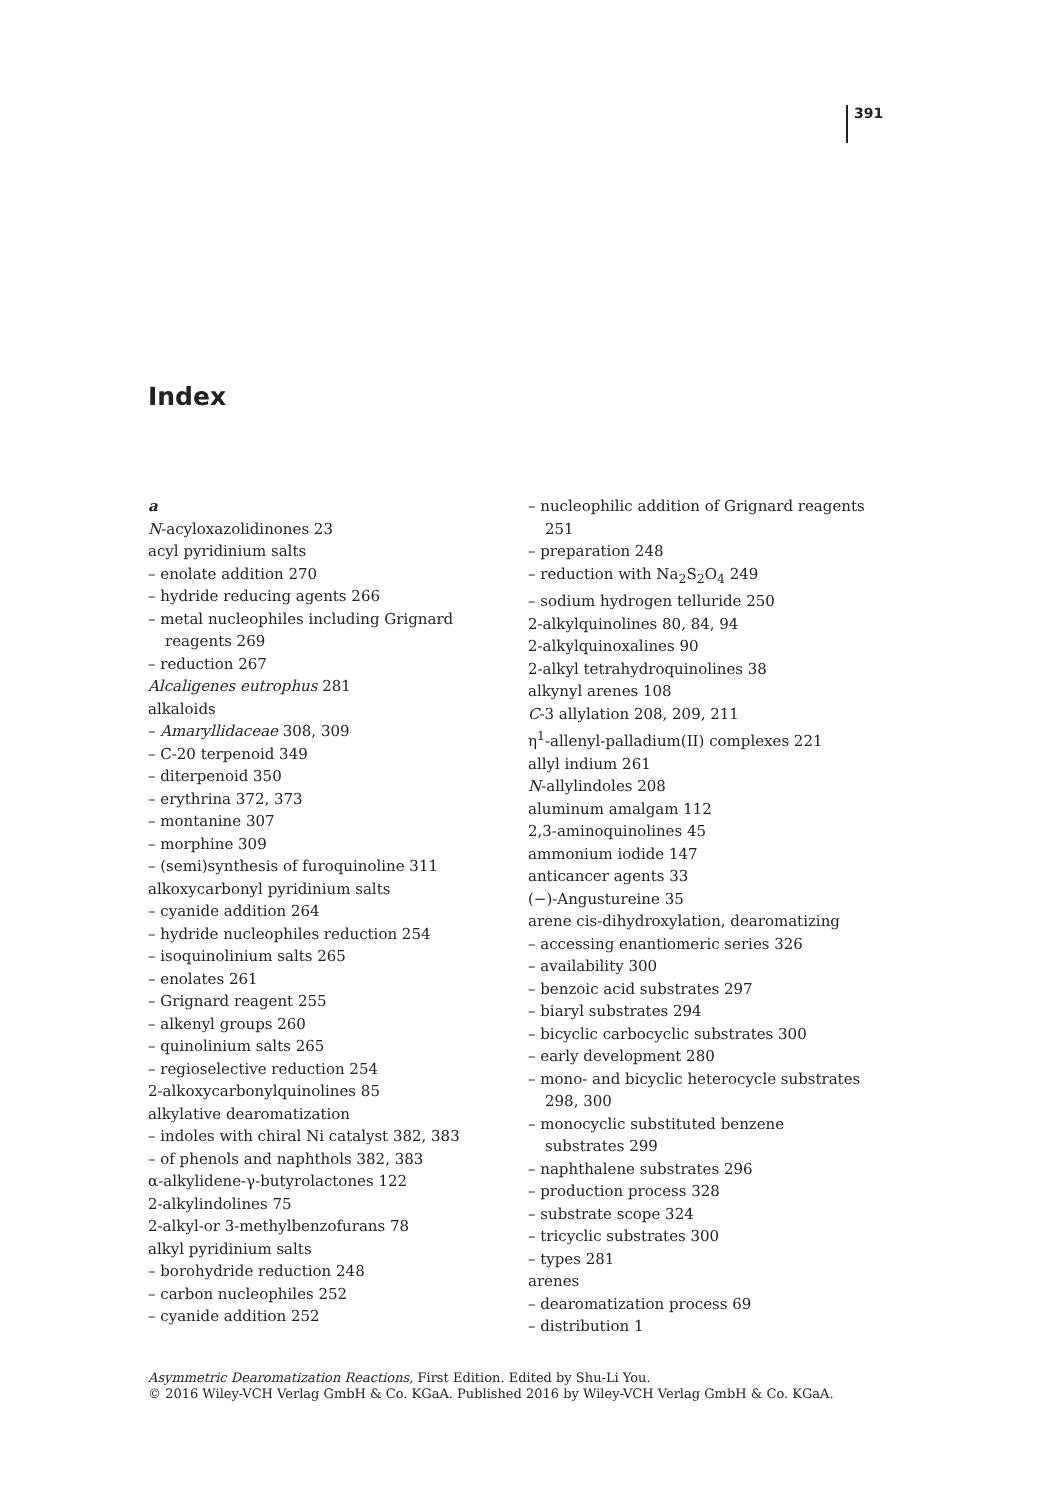391
Index
a
N-acyloxazolidinones 23
acyl pyridinium salts
– enolate addition 270
– hydride reducing agents 266
– metal nucleophiles including Grignard reagents 269
– reduction 267
Alcaligenes eutrophus 281
alkaloids
– Amaryllidaceae 308, 309
– C-20 terpenoid 349
– diterpenoid 350
– erythrina 372, 373
– montanine 307
– morphine 309
– (semi)synthesis of furoquinoline 311
alkoxycarbonyl pyridinium salts
– cyanide addition 264
– hydride nucleophiles reduction 254
– isoquinolinium salts 265
– enolates 261
– Grignard reagent 255
– alkenyl groups 260
– quinolinium salts 265
– regioselective reduction 254
2-alkoxycarbonylquinolines 85
alkylative dearomatization
– indoles with chiral Ni catalyst 382, 383
– of phenols and naphthols 382, 383
α-alkylidene-γ-butyrolactones 122
2-alkylindolines 75
2-alkyl-or 3-methylbenzofurans 78
alkyl pyridinium salts
– borohydride reduction 248
– carbon nucleophiles 252
– cyanide addition 252
– nucleophilic addition of Grignard reagents 251
– preparation 248
– reduction with Na<sub>2</sub>S<sub>2</sub>O<sub>4</sub> 249
– sodium hydrogen telluride 250
2-alkylquinolines 80, 84, 94
2-alkylquinoxalines 90
2-alkyl tetrahydroquinolines 38
alkynyl arenes 108
C-3 allylation 208, 209, 211
η<sup>1</sup>-allenyl-palladium(II) complexes 221
allyl indium 261
N-allylindoles 208
aluminum amalgam 112
2,3-aminoquinolines 45
ammonium iodide 147
anticancer agents 33
(−)-Angustureine 35
arene cis-dihydroxylation, dearomatizing
– accessing enantiomeric series 326
– availability 300
– benzoic acid substrates 297
– biaryl substrates 294
– bicyclic carbocyclic substrates 300
– early development 280
– mono- and bicyclic heterocycle substrates 298, 300
– monocyclic substituted benzene substrates 299
– naphthalene substrates 296
– production process 328
– substrate scope 324
– tricyclic substrates 300
– types 281
arenes
– dearomatization process 69
– distribution 1
Asymmetric Dearomatization Reactions, First Edition. Edited by Shu-Li You.
© 2016 Wiley-VCH Verlag GmbH & Co. KGaA. Published 2016 by Wiley-VCH Verlag GmbH & Co. KGaA.